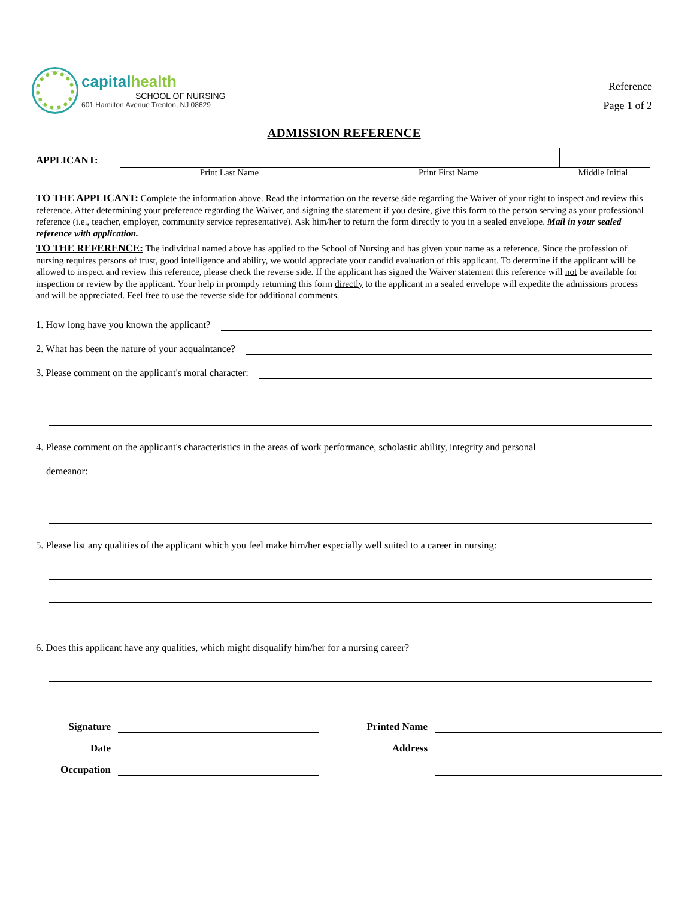capitalhealth
SCHOOL OF NURSING
601 Hamilton Avenue Trenton, NJ 08629
Reference
Page 1 of 2
ADMISSION REFERENCE
APPLICANT:
Print Last Name Print First Name Middle Initial
TO THE APPLICANT: Complete the information above. Read the information on the reverse side regarding the Waiver of your right to inspect and review this reference. After determining your preference regarding the Waiver, and signing the statement if you desire, give this form to the person serving as your professional reference (i.e., teacher, employer, community service representative). Ask him/her to return the form directly to you in a sealed envelope. Mail in your sealed reference with application.
TO THE REFERENCE: The individual named above has applied to the School of Nursing and has given your name as a reference. Since the profession of nursing requires persons of trust, good intelligence and ability, we would appreciate your candid evaluation of this applicant. To determine if the applicant will be allowed to inspect and review this reference, please check the reverse side. If the applicant has signed the Waiver statement this reference will not be available for inspection or review by the applicant. Your help in promptly returning this form directly to the applicant in a sealed envelope will expedite the admissions process and will be appreciated. Feel free to use the reverse side for additional comments.
1. How long have you known the applicant?
2. What has been the nature of your acquaintance?
3. Please comment on the applicant's moral character:
4. Please comment on the applicant's characteristics in the areas of work performance, scholastic ability, integrity and personal
demeanor:
5. Please list any qualities of the applicant which you feel make him/her especially well suited to a career in nursing:
6. Does this applicant have any qualities, which might disqualify him/her for a nursing career?
Signature
Printed Name
Date
Address
Occupation